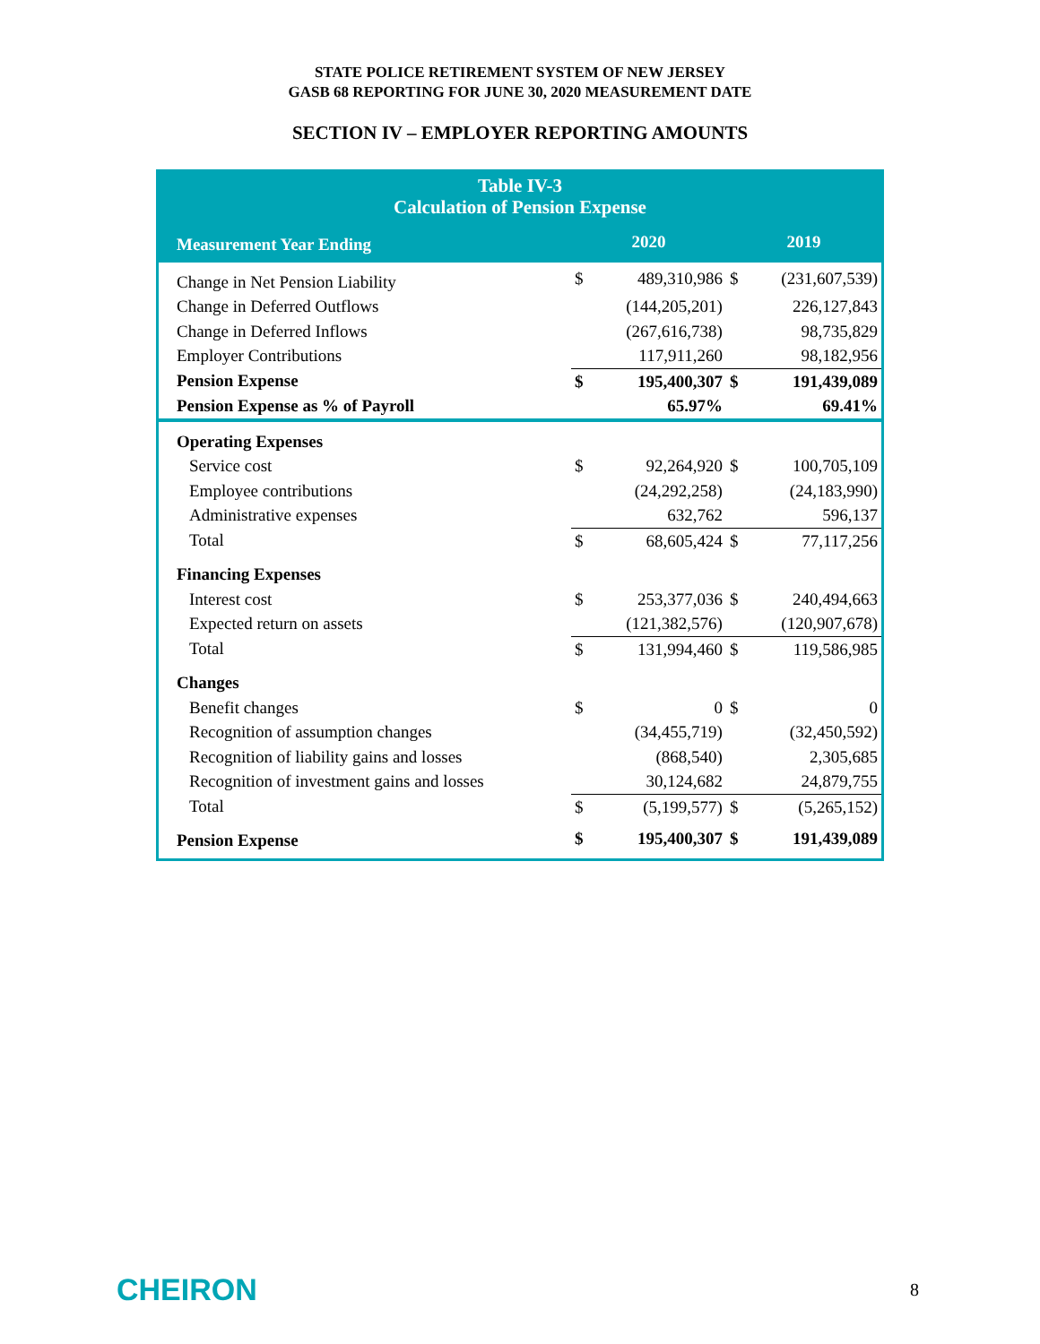STATE POLICE RETIREMENT SYSTEM OF NEW JERSEY
GASB 68 REPORTING FOR JUNE 30, 2020 MEASUREMENT DATE
SECTION IV – EMPLOYER REPORTING AMOUNTS
| Table IV-3 Calculation of Pension Expense | | | | |
| --- | --- | --- | --- | --- |
| Measurement Year Ending | 2020 | | 2019 | |
| Change in Net Pension Liability | $ | 489,310,986 | $ | (231,607,539) |
| Change in Deferred Outflows | | (144,205,201) | | 226,127,843 |
| Change in Deferred Inflows | | (267,616,738) | | 98,735,829 |
| Employer Contributions | | 117,911,260 | | 98,182,956 |
| Pension Expense | $ | 195,400,307 | $ | 191,439,089 |
| Pension Expense as % of Payroll | | 65.97% | | 69.41% |
| Operating Expenses | | | | |
| Service cost | $ | 92,264,920 | $ | 100,705,109 |
| Employee contributions | | (24,292,258) | | (24,183,990) |
| Administrative expenses | | 632,762 | | 596,137 |
| Total | $ | 68,605,424 | $ | 77,117,256 |
| Financing Expenses | | | | |
| Interest cost | $ | 253,377,036 | $ | 240,494,663 |
| Expected return on assets | | (121,382,576) | | (120,907,678) |
| Total | $ | 131,994,460 | $ | 119,586,985 |
| Changes | | | | |
| Benefit changes | $ | 0 | $ | 0 |
| Recognition of assumption changes | | (34,455,719) | | (32,450,592) |
| Recognition of liability gains and losses | | (868,540) | | 2,305,685 |
| Recognition of investment gains and losses | | 30,124,682 | | 24,879,755 |
| Total | $ | (5,199,577) | $ | (5,265,152) |
| Pension Expense | $ | 195,400,307 | $ | 191,439,089 |
CHEIRON
8